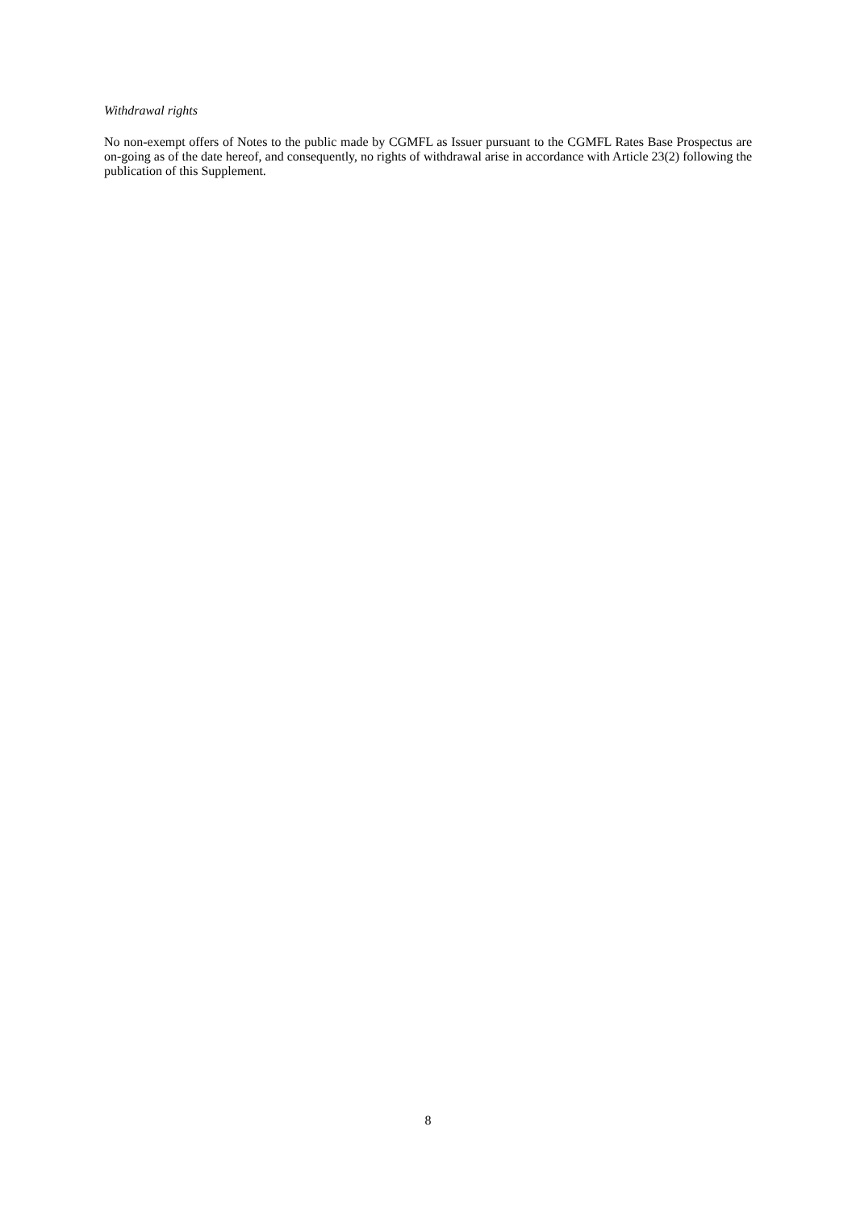Withdrawal rights
No non-exempt offers of Notes to the public made by CGMFL as Issuer pursuant to the CGMFL Rates Base Prospectus are on-going as of the date hereof, and consequently, no rights of withdrawal arise in accordance with Article 23(2) following the publication of this Supplement.
8